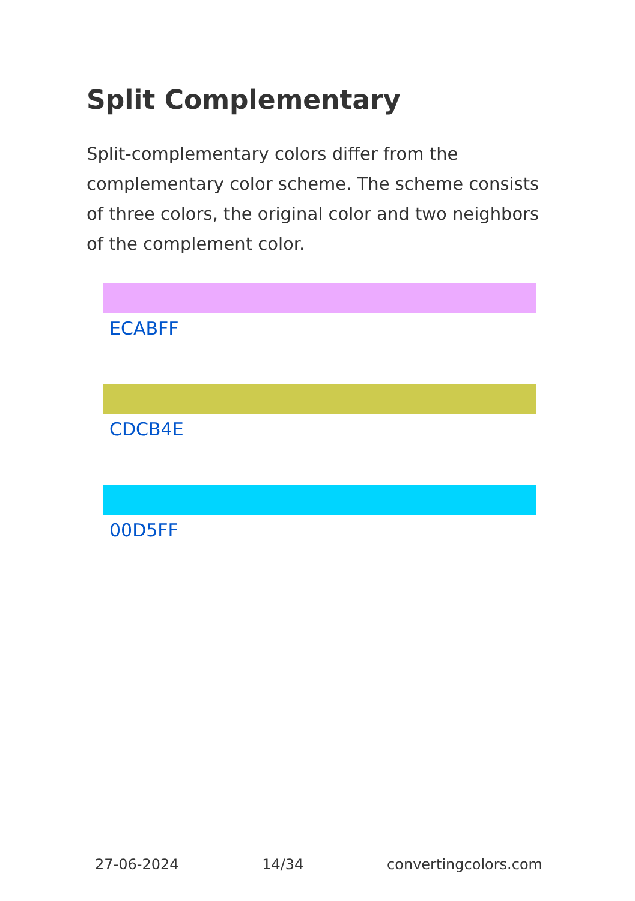Split Complementary
Split-complementary colors differ from the complementary color scheme. The scheme consists of three colors, the original color and two neighbors of the complement color.
ECABFF
CDCB4E
00D5FF
27-06-2024 14/34 convertingcolors.com